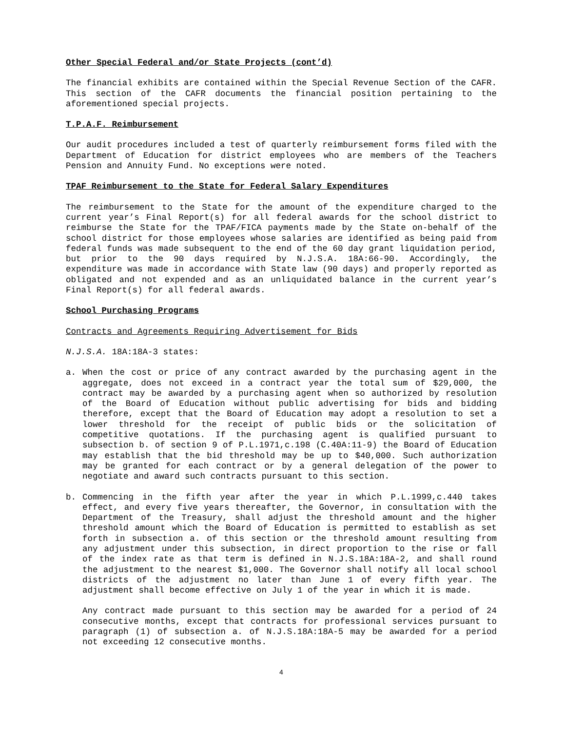Other Special Federal and/or State Projects (cont’d)
The financial exhibits are contained within the Special Revenue Section of the CAFR. This section of the CAFR documents the financial position pertaining to the aforementioned special projects.
T.P.A.F. Reimbursement
Our audit procedures included a test of quarterly reimbursement forms filed with the Department of Education for district employees who are members of the Teachers Pension and Annuity Fund. No exceptions were noted.
TPAF Reimbursement to the State for Federal Salary Expenditures
The reimbursement to the State for the amount of the expenditure charged to the current year’s Final Report(s) for all federal awards for the school district to reimburse the State for the TPAF/FICA payments made by the State on-behalf of the school district for those employees whose salaries are identified as being paid from federal funds was made subsequent to the end of the 60 day grant liquidation period, but prior to the 90 days required by N.J.S.A. 18A:66-90. Accordingly, the expenditure was made in accordance with State law (90 days) and properly reported as obligated and not expended and as an unliquidated balance in the current year’s Final Report(s) for all federal awards.
School Purchasing Programs
Contracts and Agreements Requiring Advertisement for Bids
N.J.S.A. 18A:18A-3 states:
a. When the cost or price of any contract awarded by the purchasing agent in the aggregate, does not exceed in a contract year the total sum of $29,000, the contract may be awarded by a purchasing agent when so authorized by resolution of the Board of Education without public advertising for bids and bidding therefore, except that the Board of Education may adopt a resolution to set a lower threshold for the receipt of public bids or the solicitation of competitive quotations. If the purchasing agent is qualified pursuant to subsection b. of section 9 of P.L.1971,c.198 (C.40A:11-9) the Board of Education may establish that the bid threshold may be up to $40,000. Such authorization may be granted for each contract or by a general delegation of the power to negotiate and award such contracts pursuant to this section.
b. Commencing in the fifth year after the year in which P.L.1999,c.440 takes effect, and every five years thereafter, the Governor, in consultation with the Department of the Treasury, shall adjust the threshold amount and the higher threshold amount which the Board of Education is permitted to establish as set forth in subsection a. of this section or the threshold amount resulting from any adjustment under this subsection, in direct proportion to the rise or fall of the index rate as that term is defined in N.J.S.18A:18A-2, and shall round the adjustment to the nearest $1,000. The Governor shall notify all local school districts of the adjustment no later than June 1 of every fifth year. The adjustment shall become effective on July 1 of the year in which it is made.
Any contract made pursuant to this section may be awarded for a period of 24 consecutive months, except that contracts for professional services pursuant to paragraph (1) of subsection a. of N.J.S.18A:18A-5 may be awarded for a period not exceeding 12 consecutive months.
4